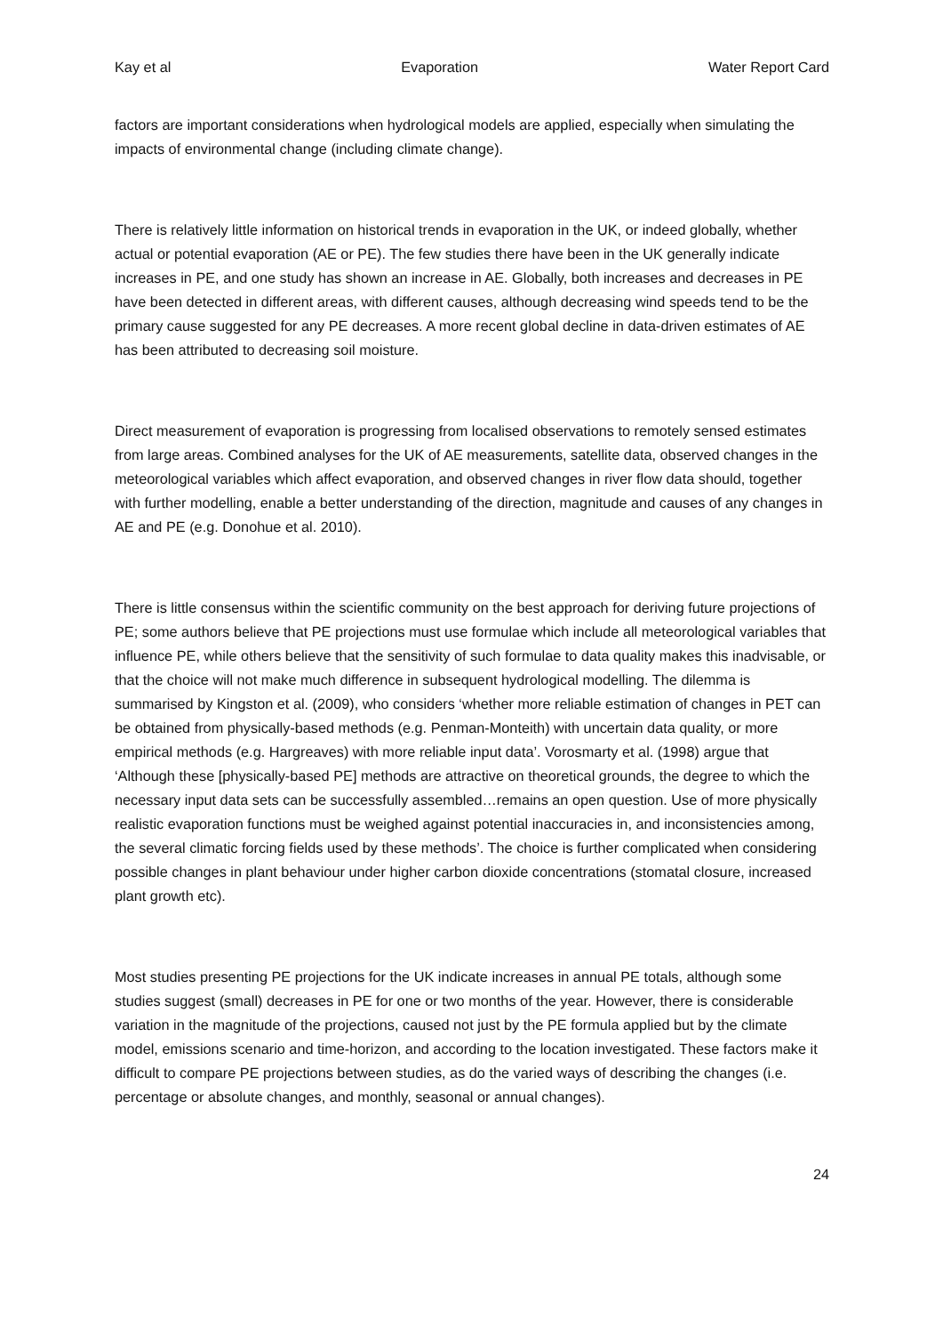Kay et al Evaporation Water Report Card
factors are important considerations when hydrological models are applied, especially when simulating the impacts of environmental change (including climate change).
There is relatively little information on historical trends in evaporation in the UK, or indeed globally, whether actual or potential evaporation (AE or PE). The few studies there have been in the UK generally indicate increases in PE, and one study has shown an increase in AE. Globally, both increases and decreases in PE have been detected in different areas, with different causes, although decreasing wind speeds tend to be the primary cause suggested for any PE decreases. A more recent global decline in data-driven estimates of AE has been attributed to decreasing soil moisture.
Direct measurement of evaporation is progressing from localised observations to remotely sensed estimates from large areas. Combined analyses for the UK of AE measurements, satellite data, observed changes in the meteorological variables which affect evaporation, and observed changes in river flow data should, together with further modelling, enable a better understanding of the direction, magnitude and causes of any changes in AE and PE (e.g. Donohue et al. 2010).
There is little consensus within the scientific community on the best approach for deriving future projections of PE; some authors believe that PE projections must use formulae which include all meteorological variables that influence PE, while others believe that the sensitivity of such formulae to data quality makes this inadvisable, or that the choice will not make much difference in subsequent hydrological modelling. The dilemma is summarised by Kingston et al. (2009), who considers ‘whether more reliable estimation of changes in PET can be obtained from physically-based methods (e.g. Penman-Monteith) with uncertain data quality, or more empirical methods (e.g. Hargreaves) with more reliable input data’. Vorosmarty et al. (1998) argue that ‘Although these [physically-based PE] methods are attractive on theoretical grounds, the degree to which the necessary input data sets can be successfully assembled…remains an open question. Use of more physically realistic evaporation functions must be weighed against potential inaccuracies in, and inconsistencies among, the several climatic forcing fields used by these methods’. The choice is further complicated when considering possible changes in plant behaviour under higher carbon dioxide concentrations (stomatal closure, increased plant growth etc).
Most studies presenting PE projections for the UK indicate increases in annual PE totals, although some studies suggest (small) decreases in PE for one or two months of the year. However, there is considerable variation in the magnitude of the projections, caused not just by the PE formula applied but by the climate model, emissions scenario and time-horizon, and according to the location investigated. These factors make it difficult to compare PE projections between studies, as do the varied ways of describing the changes (i.e. percentage or absolute changes, and monthly, seasonal or annual changes).
24